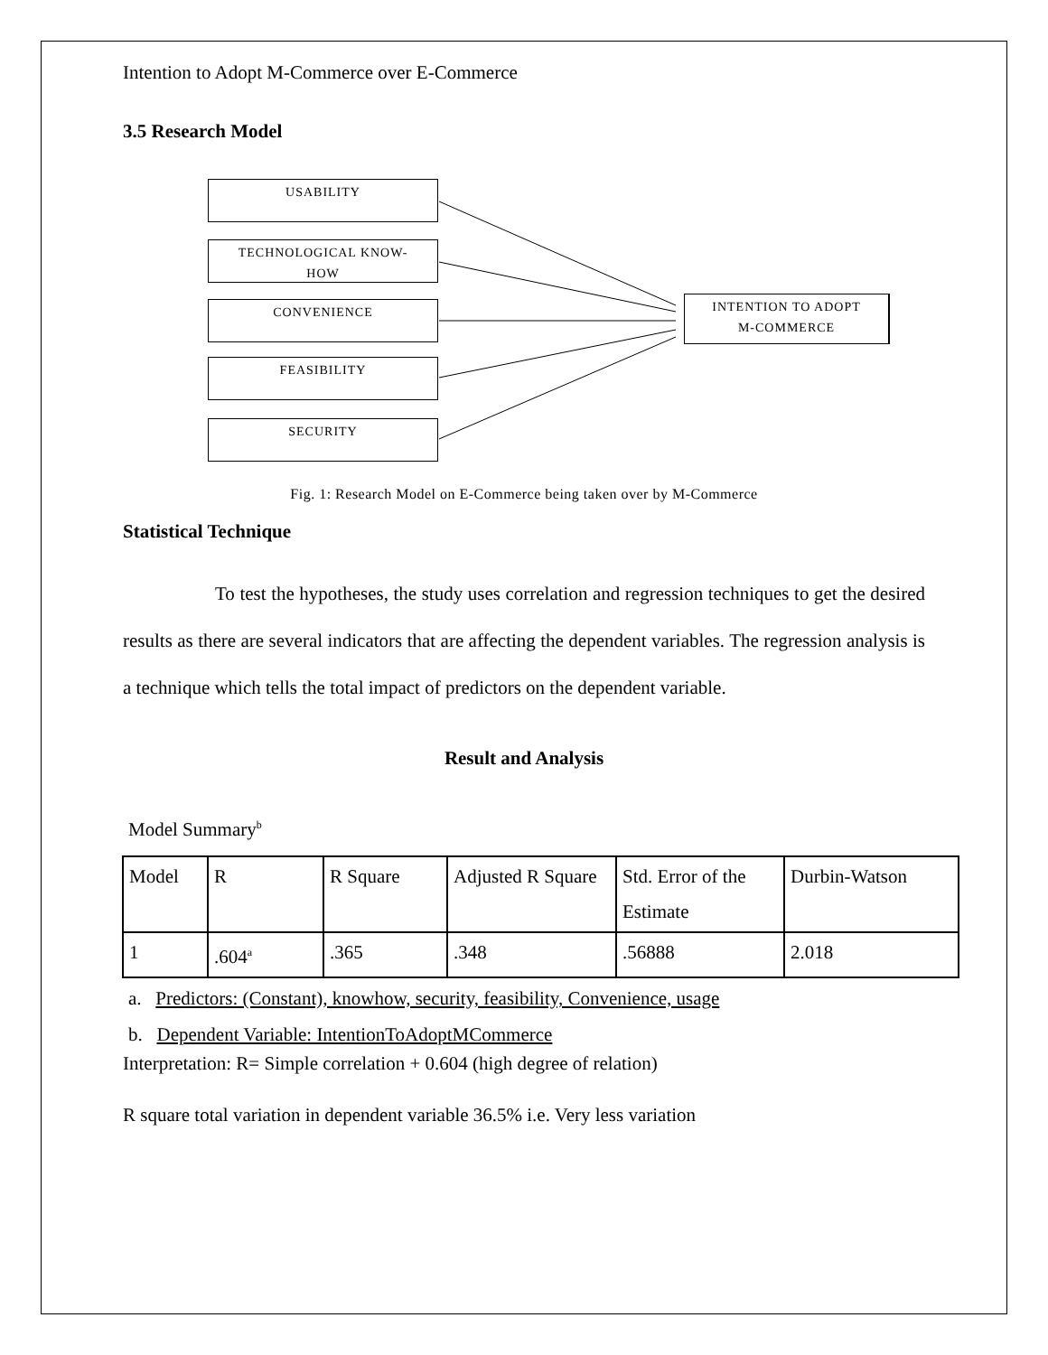Intention to Adopt M-Commerce over E-Commerce
3.5 Research Model
USABILITY
TECHNOLOGICAL KNOW-
HOW
CONVENIENCE
FEASIBILITY
SECURITY
INTENTION TO ADOPT
M-COMMERCE
Fig. 1: Research Model on E-Commerce being taken over by M-Commerce
Statistical Technique
To test the hypotheses, the study uses correlation and regression techniques to get the desired results as there are several indicators that are affecting the dependent variables. The regression analysis is a technique which tells the total impact of predictors on the dependent variable.
Result and Analysis
Model Summary<sup>b</sup>
| Model | R | R Square | Adjusted R Square | Std. Error of the Estimate | Durbin-Watson |
| 1 | .604<sup>a</sup> | .365 | .348 | .56888 | 2.018 |
a. Predictors: (Constant), knowhow, security, feasibility, Convenience, usage
b. Dependent Variable: IntentionToAdoptMCommerce
Interpretation: R= Simple correlation + 0.604 (high degree of relation)
R square total variation in dependent variable 36.5% i.e. Very less variation